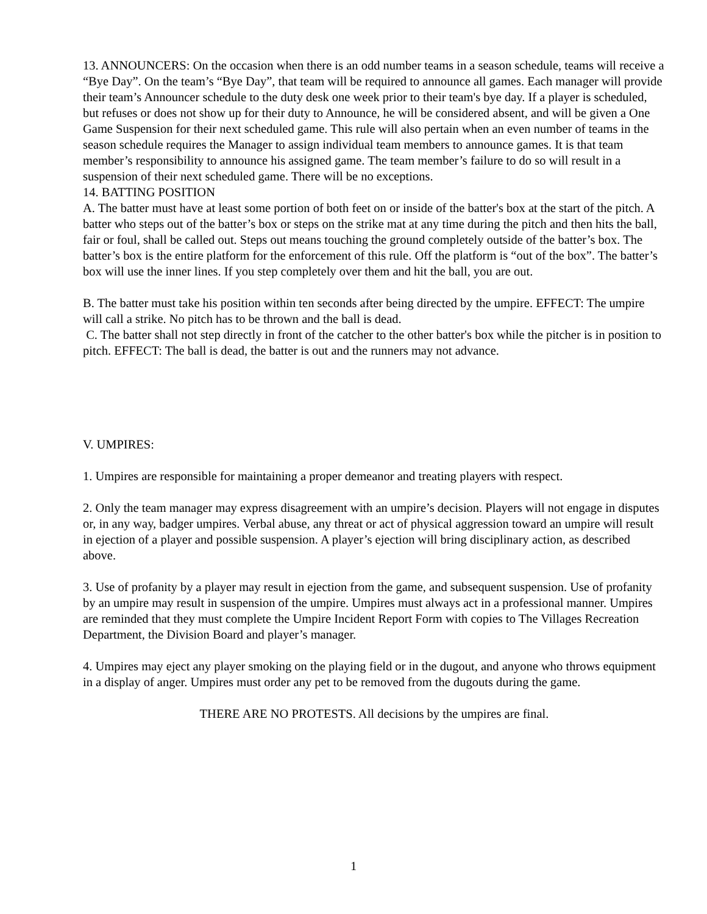13. ANNOUNCERS: On the occasion when there is an odd number teams in a season schedule, teams will receive a “Bye Day”. On the team’s “Bye Day”, that team will be required to announce all games. Each manager will provide their team’s Announcer schedule to the duty desk one week prior to their team's bye day. If a player is scheduled, but refuses or does not show up for their duty to Announce, he will be considered absent, and will be given a One Game Suspension for their next scheduled game. This rule will also pertain when an even number of teams in the season schedule requires the Manager to assign individual team members to announce games. It is that team member’s responsibility to announce his assigned game. The team member’s failure to do so will result in a suspension of their next scheduled game. There will be no exceptions.
14. BATTING POSITION
A. The batter must have at least some portion of both feet on or inside of the batter's box at the start of the pitch. A batter who steps out of the batter’s box or steps on the strike mat at any time during the pitch and then hits the ball, fair or foul, shall be called out. Steps out means touching the ground completely outside of the batter’s box. The batter’s box is the entire platform for the enforcement of this rule. Off the platform is “out of the box”. The batter’s box will use the inner lines. If you step completely over them and hit the ball, you are out.
B. The batter must take his position within ten seconds after being directed by the umpire. EFFECT: The umpire will call a strike. No pitch has to be thrown and the ball is dead.
C. The batter shall not step directly in front of the catcher to the other batter's box while the pitcher is in position to pitch. EFFECT: The ball is dead, the batter is out and the runners may not advance.
V. UMPIRES:
1. Umpires are responsible for maintaining a proper demeanor and treating players with respect.
2. Only the team manager may express disagreement with an umpire’s decision. Players will not engage in disputes or, in any way, badger umpires. Verbal abuse, any threat or act of physical aggression toward an umpire will result in ejection of a player and possible suspension. A player’s ejection will bring disciplinary action, as described above.
3. Use of profanity by a player may result in ejection from the game, and subsequent suspension. Use of profanity by an umpire may result in suspension of the umpire. Umpires must always act in a professional manner. Umpires are reminded that they must complete the Umpire Incident Report Form with copies to The Villages Recreation Department, the Division Board and player’s manager.
4. Umpires may eject any player smoking on the playing field or in the dugout, and anyone who throws equipment in a display of anger. Umpires must order any pet to be removed from the dugouts during the game.
THERE ARE NO PROTESTS. All decisions by the umpires are final.
1